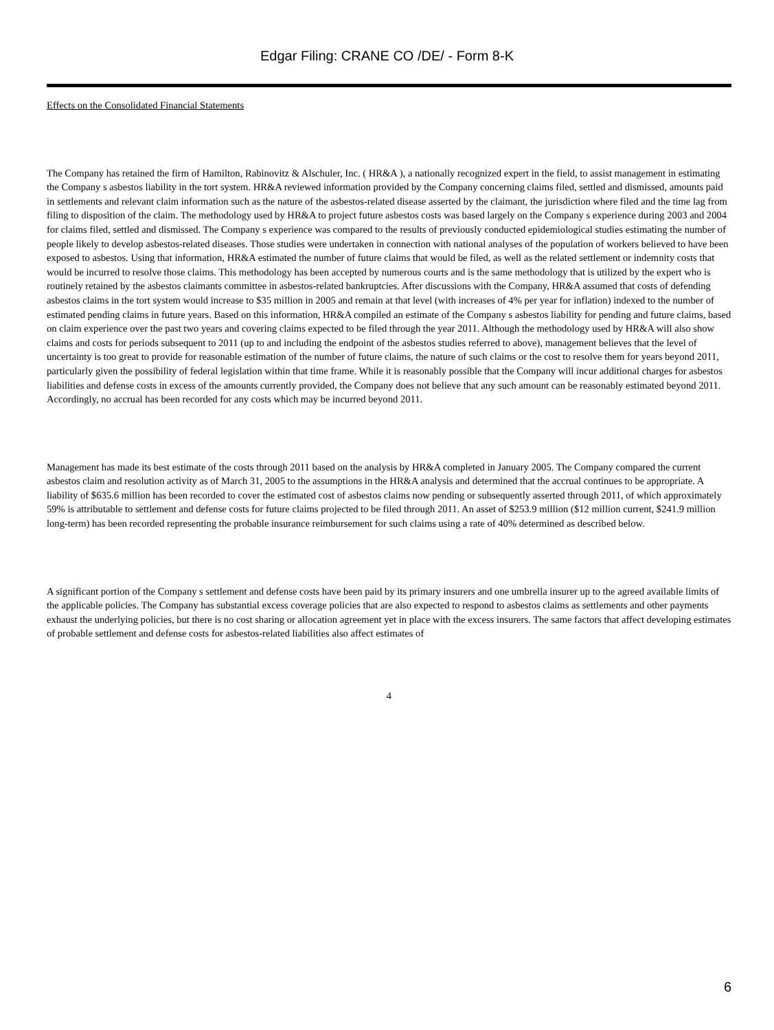Edgar Filing: CRANE CO /DE/ - Form 8-K
Effects on the Consolidated Financial Statements
The Company has retained the firm of Hamilton, Rabinovitz & Alschuler, Inc. ( HR&A ), a nationally recognized expert in the field, to assist management in estimating the Company s asbestos liability in the tort system. HR&A reviewed information provided by the Company concerning claims filed, settled and dismissed, amounts paid in settlements and relevant claim information such as the nature of the asbestos-related disease asserted by the claimant, the jurisdiction where filed and the time lag from filing to disposition of the claim. The methodology used by HR&A to project future asbestos costs was based largely on the Company s experience during 2003 and 2004 for claims filed, settled and dismissed. The Company s experience was compared to the results of previously conducted epidemiological studies estimating the number of people likely to develop asbestos-related diseases. Those studies were undertaken in connection with national analyses of the population of workers believed to have been exposed to asbestos. Using that information, HR&A estimated the number of future claims that would be filed, as well as the related settlement or indemnity costs that would be incurred to resolve those claims. This methodology has been accepted by numerous courts and is the same methodology that is utilized by the expert who is routinely retained by the asbestos claimants committee in asbestos-related bankruptcies. After discussions with the Company, HR&A assumed that costs of defending asbestos claims in the tort system would increase to $35 million in 2005 and remain at that level (with increases of 4% per year for inflation) indexed to the number of estimated pending claims in future years. Based on this information, HR&A compiled an estimate of the Company s asbestos liability for pending and future claims, based on claim experience over the past two years and covering claims expected to be filed through the year 2011. Although the methodology used by HR&A will also show claims and costs for periods subsequent to 2011 (up to and including the endpoint of the asbestos studies referred to above), management believes that the level of uncertainty is too great to provide for reasonable estimation of the number of future claims, the nature of such claims or the cost to resolve them for years beyond 2011, particularly given the possibility of federal legislation within that time frame. While it is reasonably possible that the Company will incur additional charges for asbestos liabilities and defense costs in excess of the amounts currently provided, the Company does not believe that any such amount can be reasonably estimated beyond 2011. Accordingly, no accrual has been recorded for any costs which may be incurred beyond 2011.
Management has made its best estimate of the costs through 2011 based on the analysis by HR&A completed in January 2005. The Company compared the current asbestos claim and resolution activity as of March 31, 2005 to the assumptions in the HR&A analysis and determined that the accrual continues to be appropriate. A liability of $635.6 million has been recorded to cover the estimated cost of asbestos claims now pending or subsequently asserted through 2011, of which approximately 59% is attributable to settlement and defense costs for future claims projected to be filed through 2011. An asset of $253.9 million ($12 million current, $241.9 million long-term) has been recorded representing the probable insurance reimbursement for such claims using a rate of 40% determined as described below.
A significant portion of the Company s settlement and defense costs have been paid by its primary insurers and one umbrella insurer up to the agreed available limits of the applicable policies. The Company has substantial excess coverage policies that are also expected to respond to asbestos claims as settlements and other payments exhaust the underlying policies, but there is no cost sharing or allocation agreement yet in place with the excess insurers. The same factors that affect developing estimates of probable settlement and defense costs for asbestos-related liabilities also affect estimates of
4
6